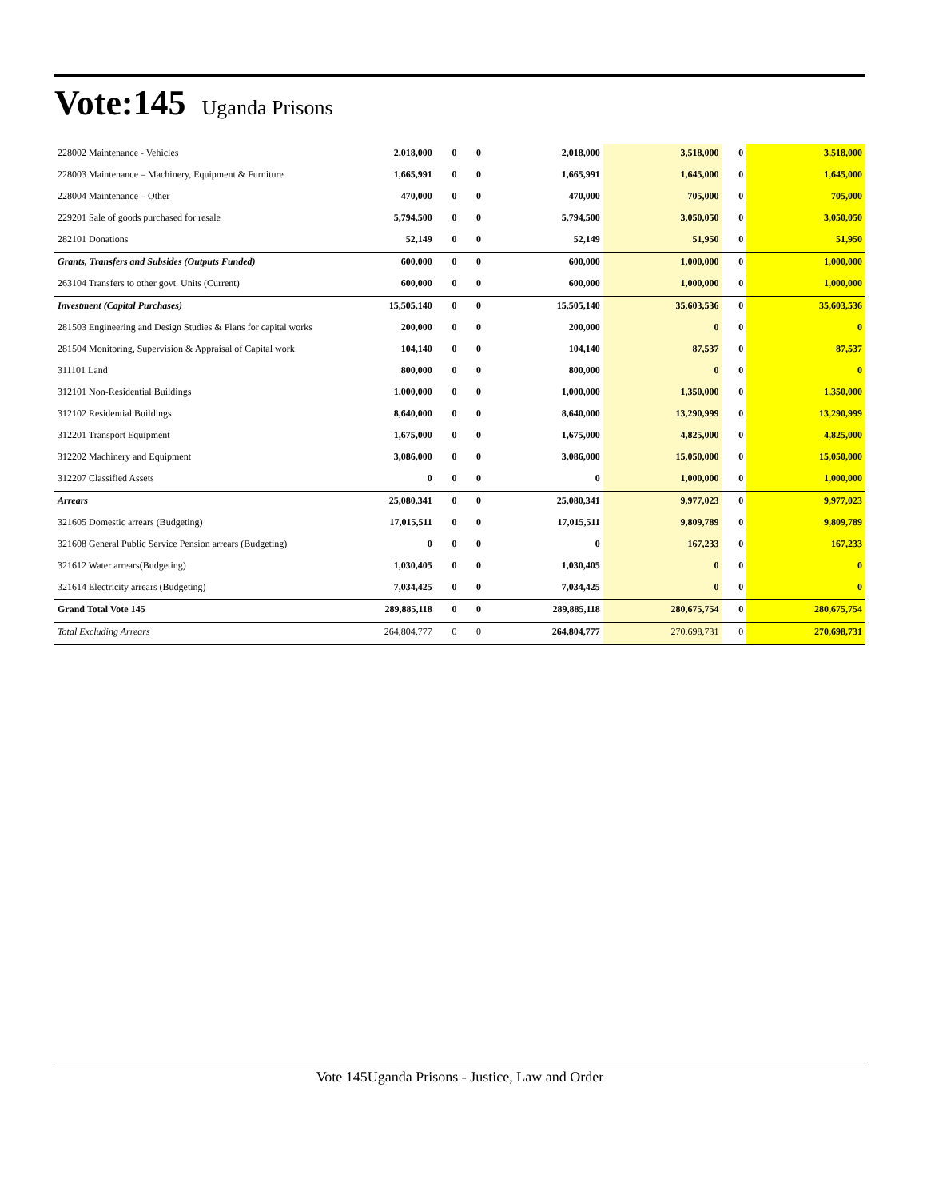Vote:145 Uganda Prisons
| 228002 Maintenance - Vehicles | 2,018,000 | 0 | 0 | 2,018,000 | 3,518,000 | 0 | 3,518,000 |
| 228003 Maintenance – Machinery, Equipment & Furniture | 1,665,991 | 0 | 0 | 1,665,991 | 1,645,000 | 0 | 1,645,000 |
| 228004 Maintenance – Other | 470,000 | 0 | 0 | 470,000 | 705,000 | 0 | 705,000 |
| 229201 Sale of goods purchased for resale | 5,794,500 | 0 | 0 | 5,794,500 | 3,050,050 | 0 | 3,050,050 |
| 282101 Donations | 52,149 | 0 | 0 | 52,149 | 51,950 | 0 | 51,950 |
| Grants, Transfers and Subsides (Outputs Funded) | 600,000 | 0 | 0 | 600,000 | 1,000,000 | 0 | 1,000,000 |
| 263104 Transfers to other govt. Units (Current) | 600,000 | 0 | 0 | 600,000 | 1,000,000 | 0 | 1,000,000 |
| Investment (Capital Purchases) | 15,505,140 | 0 | 0 | 15,505,140 | 35,603,536 | 0 | 35,603,536 |
| 281503 Engineering and Design Studies & Plans for capital works | 200,000 | 0 | 0 | 200,000 | 0 | 0 | 0 |
| 281504 Monitoring, Supervision & Appraisal of Capital work | 104,140 | 0 | 0 | 104,140 | 87,537 | 0 | 87,537 |
| 311101 Land | 800,000 | 0 | 0 | 800,000 | 0 | 0 | 0 |
| 312101 Non-Residential Buildings | 1,000,000 | 0 | 0 | 1,000,000 | 1,350,000 | 0 | 1,350,000 |
| 312102 Residential Buildings | 8,640,000 | 0 | 0 | 8,640,000 | 13,290,999 | 0 | 13,290,999 |
| 312201 Transport Equipment | 1,675,000 | 0 | 0 | 1,675,000 | 4,825,000 | 0 | 4,825,000 |
| 312202 Machinery and Equipment | 3,086,000 | 0 | 0 | 3,086,000 | 15,050,000 | 0 | 15,050,000 |
| 312207 Classified Assets | 0 | 0 | 0 | 0 | 1,000,000 | 0 | 1,000,000 |
| Arrears | 25,080,341 | 0 | 0 | 25,080,341 | 9,977,023 | 0 | 9,977,023 |
| 321605 Domestic arrears (Budgeting) | 17,015,511 | 0 | 0 | 17,015,511 | 9,809,789 | 0 | 9,809,789 |
| 321608 General Public Service Pension arrears (Budgeting) | 0 | 0 | 0 | 0 | 167,233 | 0 | 167,233 |
| 321612 Water arrears(Budgeting) | 1,030,405 | 0 | 0 | 1,030,405 | 0 | 0 | 0 |
| 321614 Electricity arrears (Budgeting) | 7,034,425 | 0 | 0 | 7,034,425 | 0 | 0 | 0 |
| Grand Total Vote 145 | 289,885,118 | 0 | 0 | 289,885,118 | 280,675,754 | 0 | 280,675,754 |
| Total Excluding Arrears | 264,804,777 | 0 | 0 | 264,804,777 | 270,698,731 | 0 | 270,698,731 |
Vote 145Uganda Prisons - Justice, Law and Order